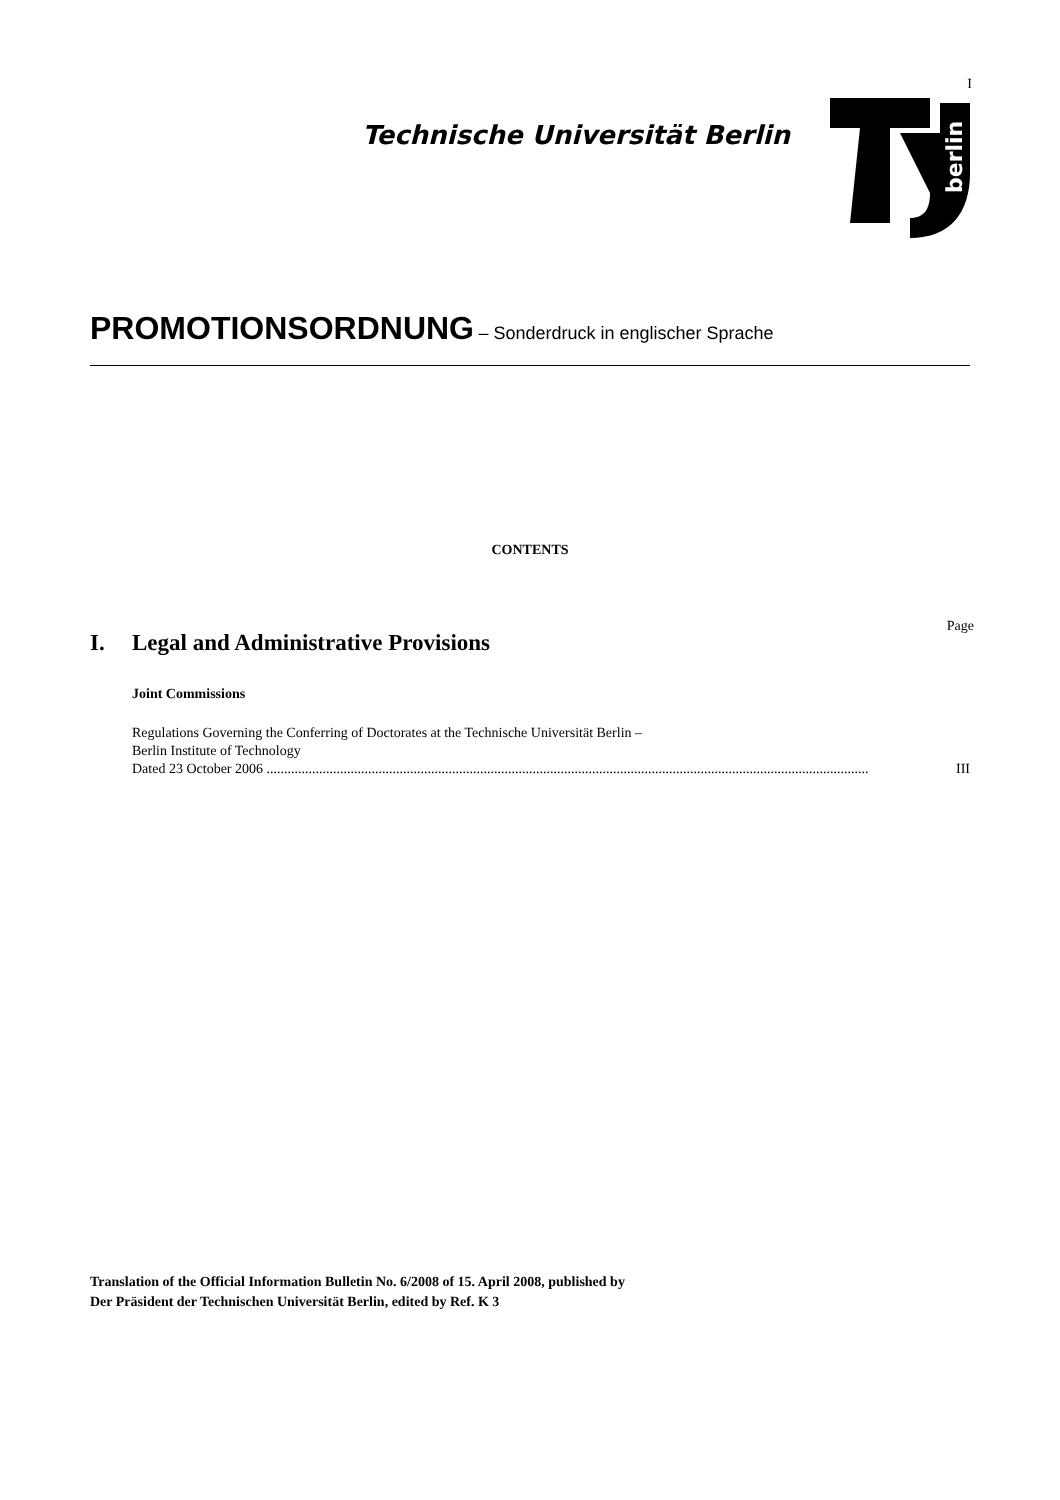I
Technische Universität Berlin
berlin
PROMOTIONSORDNUNG – Sonderdruck in englischer Sprache
CONTENTS
Page
I. Legal and Administrative Provisions
Joint Commissions
Regulations Governing the Conferring of Doctorates at the Technische Universität Berlin –
Berlin Institute of Technology
Dated 23 October 2006 ............................................................................................................................................................................ III
Translation of the Official Information Bulletin No. 6/2008 of 15. April 2008, published by
Der Präsident der Technischen Universität Berlin, edited by Ref. K 3